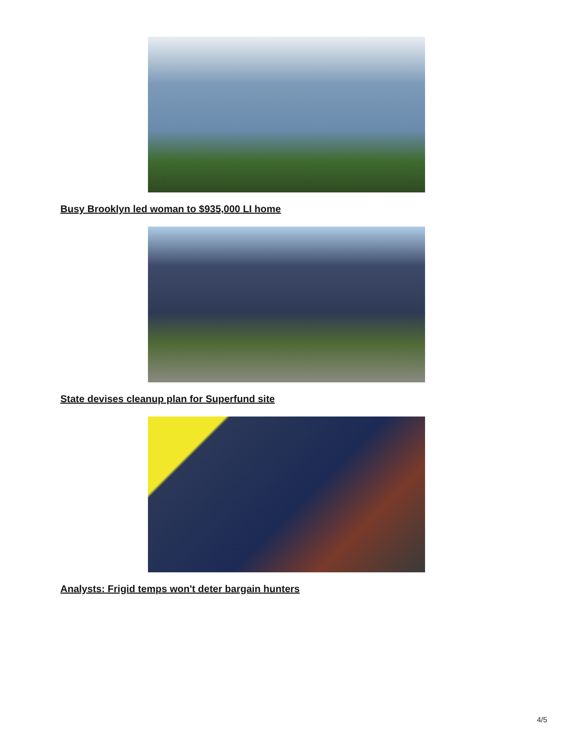Busy Brooklyn led woman to $935,000 LI home
State devises cleanup plan for Superfund site
Analysts: Frigid temps won't deter bargain hunters
4/5